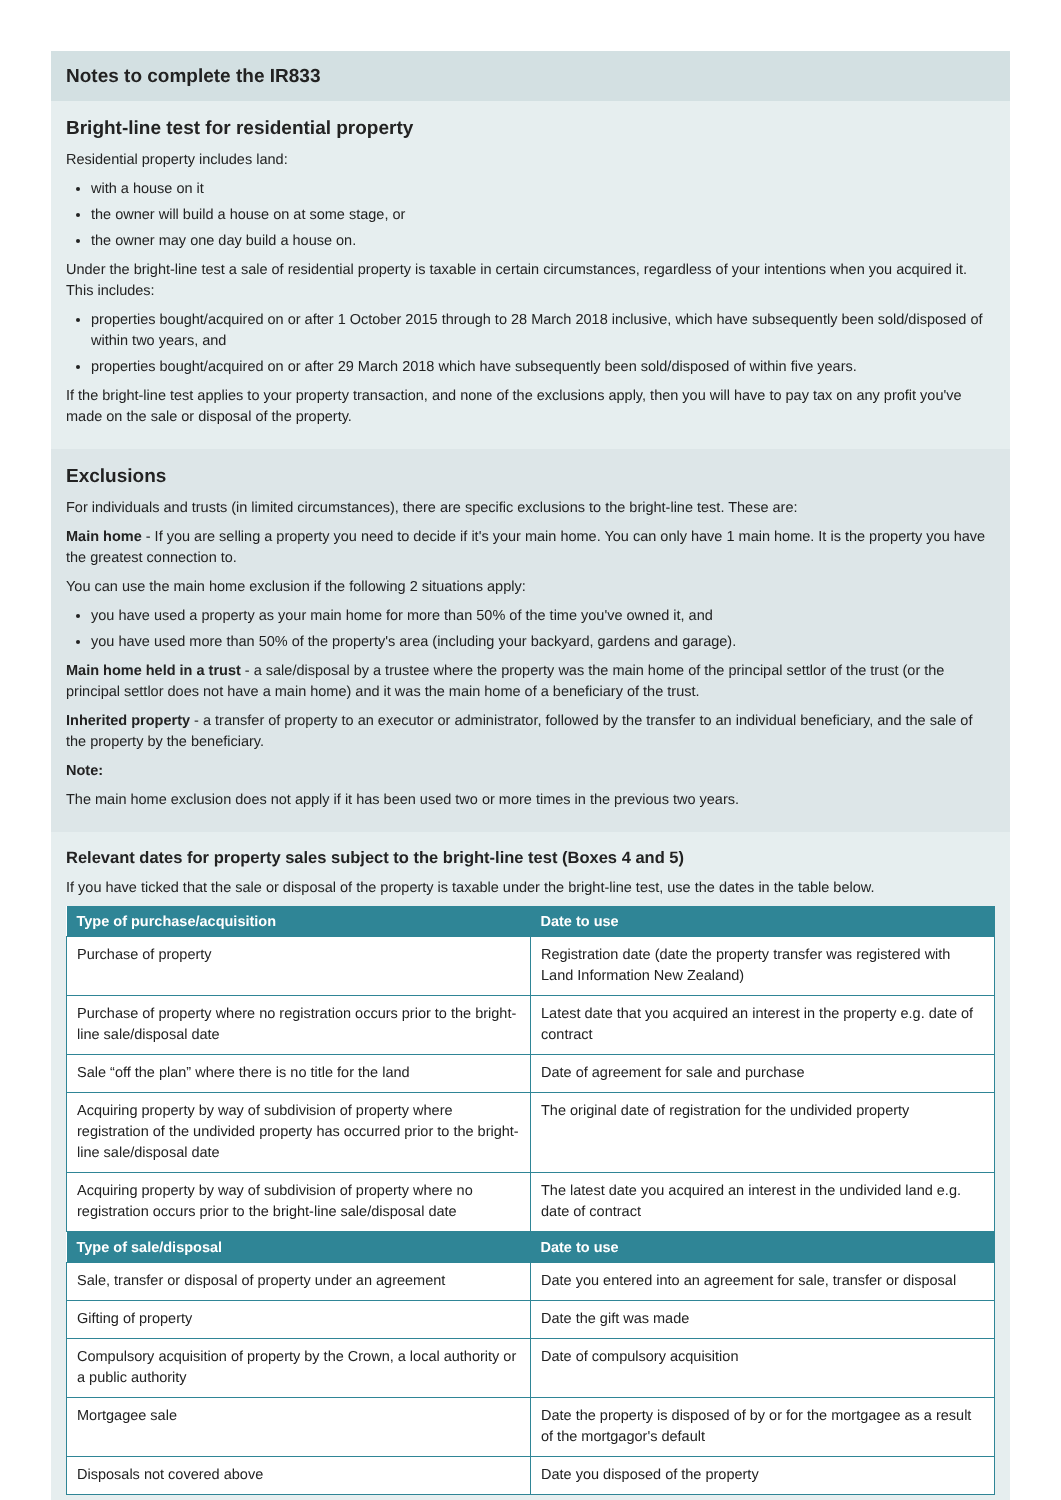Notes to complete the IR833
Bright-line test for residential property
Residential property includes land:
with a house on it
the owner will build a house on at some stage, or
the owner may one day build a house on.
Under the bright-line test a sale of residential property is taxable in certain circumstances, regardless of your intentions when you acquired it. This includes:
properties bought/acquired on or after 1 October 2015 through to 28 March 2018 inclusive, which have subsequently been sold/disposed of within two years, and
properties bought/acquired on or after 29 March 2018 which have subsequently been sold/disposed of within five years.
If the bright-line test applies to your property transaction, and none of the exclusions apply, then you will have to pay tax on any profit you've made on the sale or disposal of the property.
Exclusions
For individuals and trusts (in limited circumstances), there are specific exclusions to the bright-line test. These are:
Main home - If you are selling a property you need to decide if it's your main home. You can only have 1 main home. It is the property you have the greatest connection to.
You can use the main home exclusion if the following 2 situations apply:
you have used a property as your main home for more than 50% of the time you've owned it, and
you have used more than 50% of the property's area (including your backyard, gardens and garage).
Main home held in a trust - a sale/disposal by a trustee where the property was the main home of the principal settlor of the trust (or the principal settlor does not have a main home) and it was the main home of a beneficiary of the trust.
Inherited property - a transfer of property to an executor or administrator, followed by the transfer to an individual beneficiary, and the sale of the property by the beneficiary.
Note:
The main home exclusion does not apply if it has been used two or more times in the previous two years.
Relevant dates for property sales subject to the bright-line test (Boxes 4 and 5)
If you have ticked that the sale or disposal of the property is taxable under the bright-line test, use the dates in the table below.
| Type of purchase/acquisition | Date to use |
| --- | --- |
| Purchase of property | Registration date (date the property transfer was registered with Land Information New Zealand) |
| Purchase of property where no registration occurs prior to the bright-line sale/disposal date | Latest date that you acquired an interest in the property e.g. date of contract |
| Sale “off the plan” where there is no title for the land | Date of agreement for sale and purchase |
| Acquiring property by way of subdivision of property where registration of the undivided property has occurred prior to the bright-line sale/disposal date | The original date of registration for the undivided property |
| Acquiring property by way of subdivision of property where no registration occurs prior to the bright-line sale/disposal date | The latest date you acquired an interest in the undivided land e.g. date of contract |
| Type of sale/disposal | Date to use |
| Sale, transfer or disposal of property under an agreement | Date you entered into an agreement for sale, transfer or disposal |
| Gifting of property | Date the gift was made |
| Compulsory acquisition of property by the Crown, a local authority or a public authority | Date of compulsory acquisition |
| Mortgagee sale | Date the property is disposed of by or for the mortgagee as a result of the mortgagor's default |
| Disposals not covered above | Date you disposed of the property |